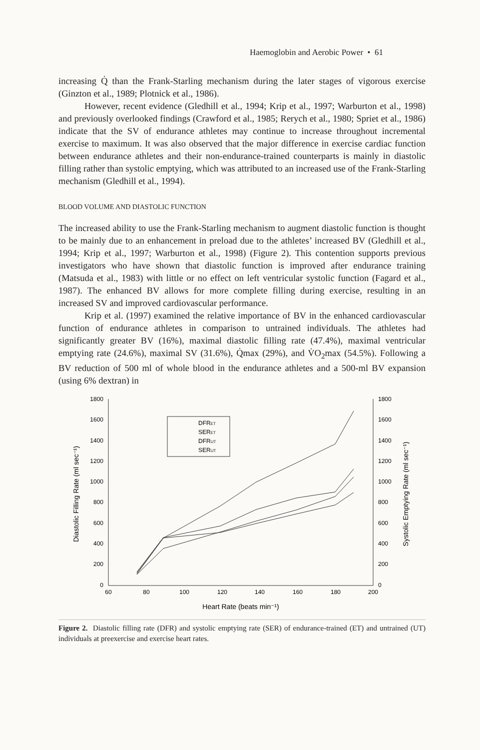Haemoglobin and Aerobic Power • 61
increasing Q̇ than the Frank-Starling mechanism during the later stages of vigorous exercise (Ginzton et al., 1989; Plotnick et al., 1986).
However, recent evidence (Gledhill et al., 1994; Krip et al., 1997; Warburton et al., 1998) and previously overlooked findings (Crawford et al., 1985; Rerych et al., 1980; Spriet et al., 1986) indicate that the SV of endurance athletes may continue to increase throughout incremental exercise to maximum. It was also observed that the major difference in exercise cardiac function between endurance athletes and their non-endurance-trained counterparts is mainly in diastolic filling rather than systolic emptying, which was attributed to an increased use of the Frank-Starling mechanism (Gledhill et al., 1994).
BLOOD VOLUME AND DIASTOLIC FUNCTION
The increased ability to use the Frank-Starling mechanism to augment diastolic function is thought to be mainly due to an enhancement in preload due to the athletes’ increased BV (Gledhill et al., 1994; Krip et al., 1997; Warburton et al., 1998) (Figure 2). This contention supports previous investigators who have shown that diastolic function is improved after endurance training (Matsuda et al., 1983) with little or no effect on left ventricular systolic function (Fagard et al., 1987). The enhanced BV allows for more complete filling during exercise, resulting in an increased SV and improved cardiovascular performance.
Krip et al. (1997) examined the relative importance of BV in the enhanced cardiovascular function of endurance athletes in comparison to untrained individuals. The athletes had significantly greater BV (16%), maximal diastolic filling rate (47.4%), maximal ventricular emptying rate (24.6%), maximal SV (31.6%), Q̇max (29%), and V̇O<sub>2</sub>max (54.5%). Following a BV reduction of 500 ml of whole blood in the endurance athletes and a 500-ml BV expansion (using 6% dextran) in
1800
1600
1400
1200
1000
800
600
400
200
0
1800
1600
1400
1200
1000
800
600
400
200
0
60
80
100
120
140
160
180
200
Heart Rate (beats min⁻¹)
Diastolic Filling Rate (ml sec⁻¹)
Systolic Emptying Rate (ml sec⁻¹)
DFRET
SERET
DFRUT
SERUT
Figure 2. Diastolic filling rate (DFR) and systolic emptying rate (SER) of endurance-trained (ET) and untrained (UT) individuals at preexercise and exercise heart rates.